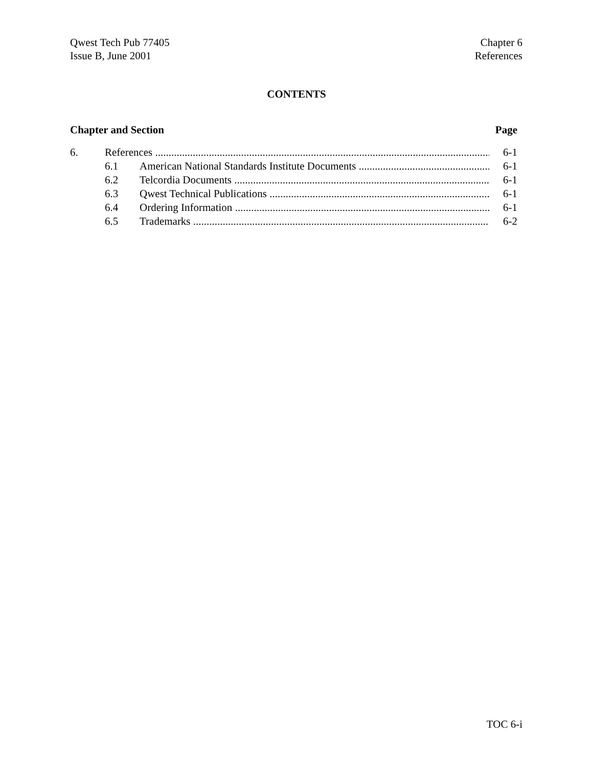Qwest Tech Pub 77405
Issue B, June 2001
Chapter 6
References
CONTENTS
Chapter and Section Page
6. References 6-1
6.1 American National Standards Institute Documents 6-1
6.2 Telcordia Documents 6-1
6.3 Qwest Technical Publications 6-1
6.4 Ordering Information 6-1
6.5 Trademarks 6-2
TOC 6-i